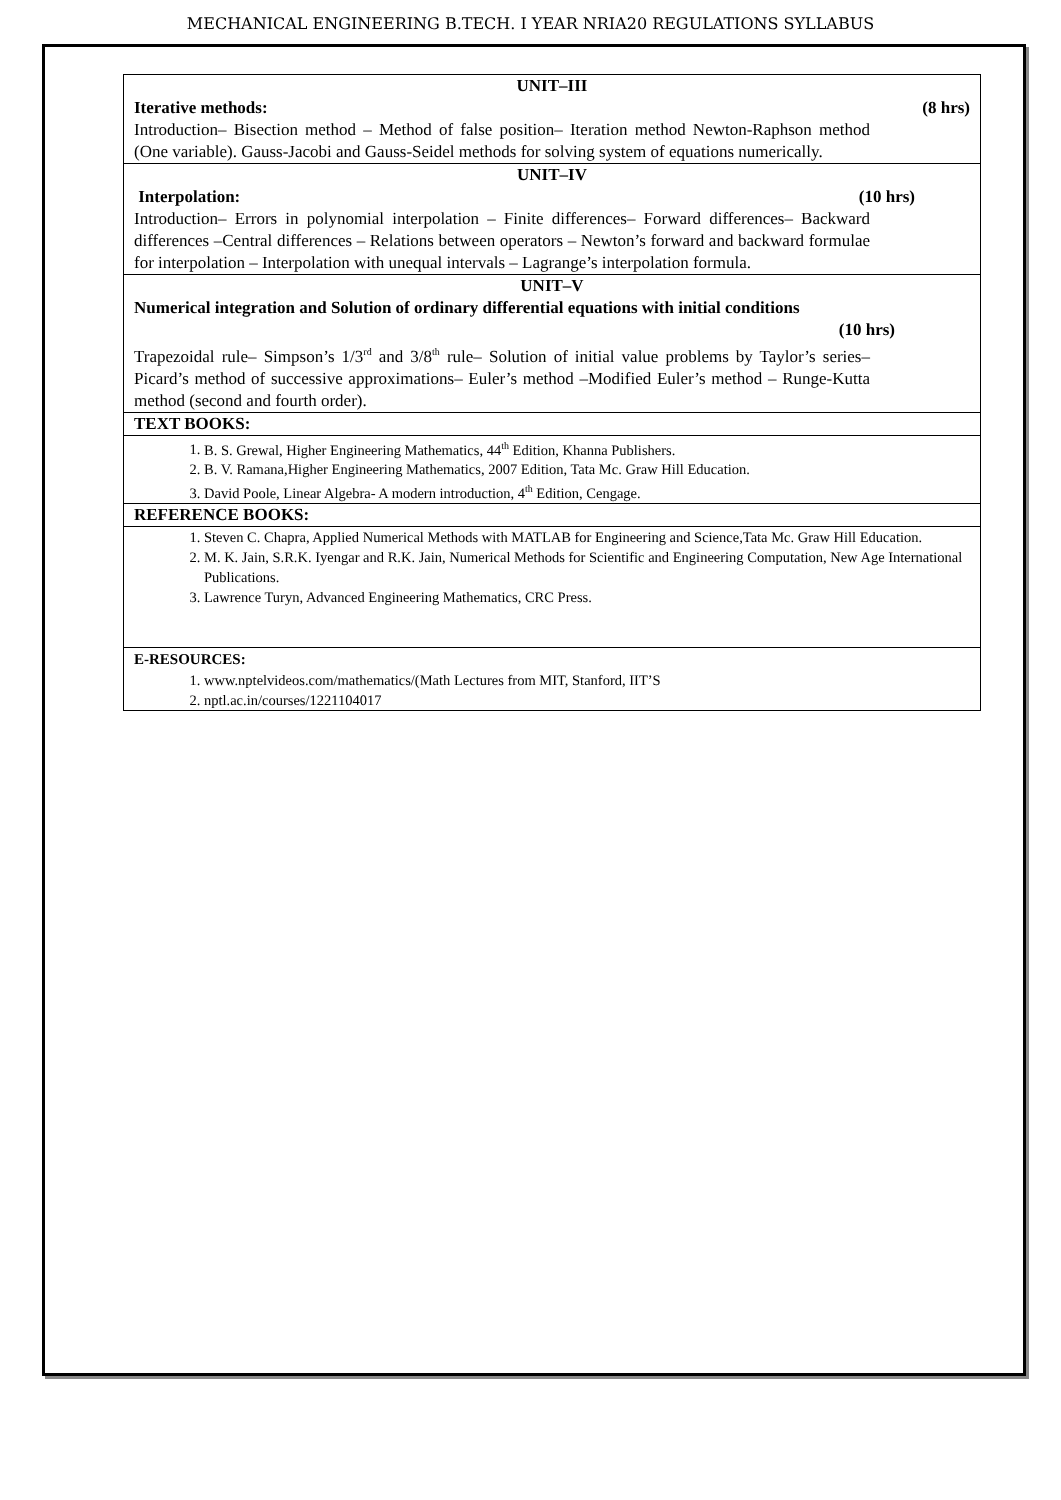MECHANICAL ENGINEERING B.TECH. I YEAR NRIA20 REGULATIONS SYLLABUS
| UNIT–III Iterative methods: (8 hrs) Introduction– Bisection method – Method of false position– Iteration method Newton-Raphson method (One variable). Gauss-Jacobi and Gauss-Seidel methods for solving system of equations numerically. |
| UNIT–IV Interpolation: (10 hrs) Introduction– Errors in polynomial interpolation – Finite differences– Forward differences– Backward differences –Central differences – Relations between operators – Newton’s forward and backward formulae for interpolation – Interpolation with unequal intervals – Lagrange’s interpolation formula. |
| UNIT–V Numerical integration and Solution of ordinary differential equations with initial conditions (10 hrs) Trapezoidal rule– Simpson’s 1/3<sup>rd</sup> and 3/8<sup>th</sup> rule– Solution of initial value problems by Taylor’s series– Picard’s method of successive approximations– Euler’s method –Modified Euler’s method – Runge-Kutta method (second and fourth order). |
| TEXT BOOKS: |
| 1. B. S. Grewal, Higher Engineering Mathematics, 44<sup>th</sup> Edition, Khanna Publishers. 2. B. V. Ramana,Higher Engineering Mathematics, 2007 Edition, Tata Mc. Graw Hill Education. 3. David Poole, Linear Algebra- A modern introduction, 4<sup>th</sup> Edition, Cengage. |
| REFERENCE BOOKS: |
| 1. Steven C. Chapra, Applied Numerical Methods with MATLAB for Engineering and Science,Tata Mc. Graw Hill Education. 2. M. K. Jain, S.R.K. Iyengar and R.K. Jain, Numerical Methods for Scientific and Engineering Computation, New Age International Publications. 3. Lawrence Turyn, Advanced Engineering Mathematics, CRC Press. |
| E-RESOURCES: 1. www.nptelvideos.com/mathematics/(Math Lectures from MIT, Stanford, IIT’S 2. nptl.ac.in/courses/1221104017 |